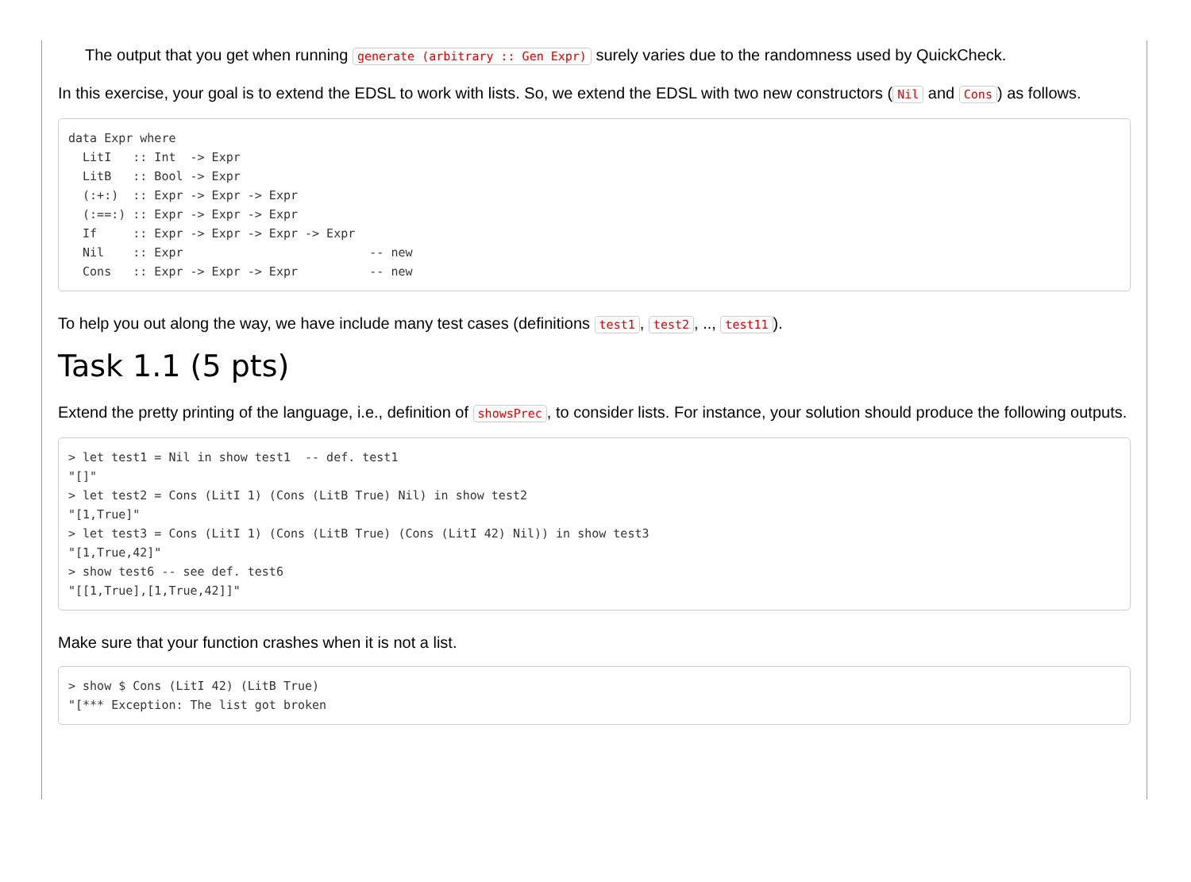The output that you get when running generate (arbitrary :: Gen Expr) surely varies due to the randomness used by QuickCheck.
In this exercise, your goal is to extend the EDSL to work with lists. So, we extend the EDSL with two new constructors (Nil and Cons) as follows.
data Expr where
  LitI   :: Int  -> Expr
  LitB   :: Bool -> Expr
  (:+:)  :: Expr -> Expr -> Expr
  (:==:) :: Expr -> Expr -> Expr
  If     :: Expr -> Expr -> Expr -> Expr
  Nil    :: Expr                          -- new
  Cons   :: Expr -> Expr -> Expr          -- new
To help you out along the way, we have include many test cases (definitions test1, test2, .., test11).
Task 1.1 (5 pts)
Extend the pretty printing of the language, i.e., definition of showsPrec, to consider lists. For instance, your solution should produce the following outputs.
> let test1 = Nil in show test1  -- def. test1
"[]"
> let test2 = Cons (LitI 1) (Cons (LitB True) Nil) in show test2
"[1,True]"
> let test3 = Cons (LitI 1) (Cons (LitB True) (Cons (LitI 42) Nil)) in show test3
"[1,True,42]"
> show test6 -- see def. test6
"[[1,True],[1,True,42]]"
Make sure that your function crashes when it is not a list.
> show $ Cons (LitI 42) (LitB True)
"[*** Exception: The list got broken